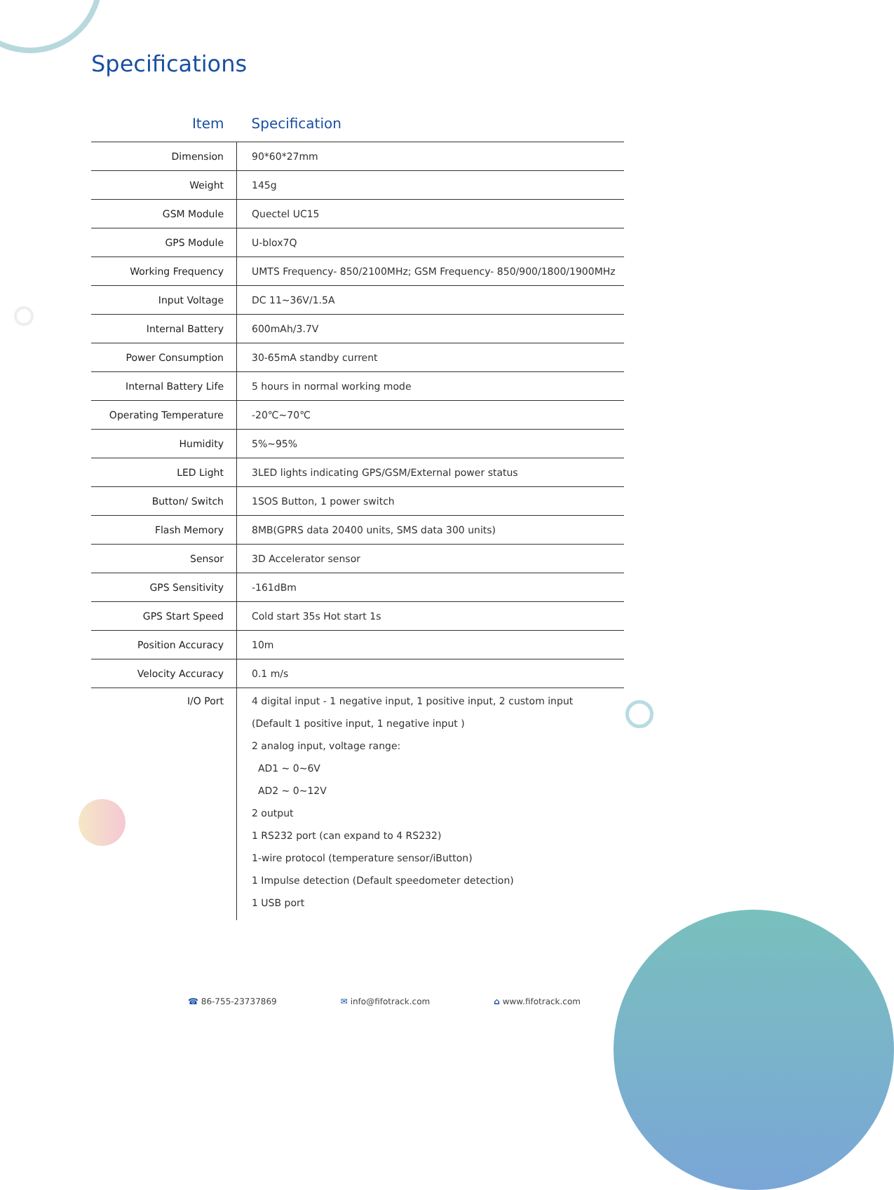Specifications
| Item | Specification |
| --- | --- |
| Dimension | 90*60*27mm |
| Weight | 145g |
| GSM Module | Quectel UC15 |
| GPS Module | U-blox7Q |
| Working Frequency | UMTS Frequency- 850/2100MHz; GSM Frequency- 850/900/1800/1900MHz |
| Input Voltage | DC 11~36V/1.5A |
| Internal Battery | 600mAh/3.7V |
| Power Consumption | 30-65mA standby current |
| Internal Battery Life | 5 hours in normal working mode |
| Operating Temperature | -20℃~70℃ |
| Humidity | 5%~95% |
| LED Light | 3LED lights indicating GPS/GSM/External power status |
| Button/ Switch | 1SOS Button, 1 power switch |
| Flash Memory | 8MB(GPRS data 20400 units, SMS data 300 units) |
| Sensor | 3D Accelerator sensor |
| GPS Sensitivity | -161dBm |
| GPS Start Speed | Cold start 35s Hot start 1s |
| Position Accuracy | 10m |
| Velocity Accuracy | 0.1 m/s |
| I/O Port | 4 digital input - 1 negative input, 1 positive input, 2 custom input (Default 1 positive input, 1 negative input ) 2 analog input, voltage range: AD1 ~ 0~6V AD2 ~ 0~12V 2 output 1 RS232 port (can expand to 4 RS232) 1-wire protocol (temperature sensor/iButton) 1 Impulse detection (Default speedometer detection) 1 USB port |
☎ 86-755-23737869 ✉ info@fifotrack.com ⌂ www.fifotrack.com